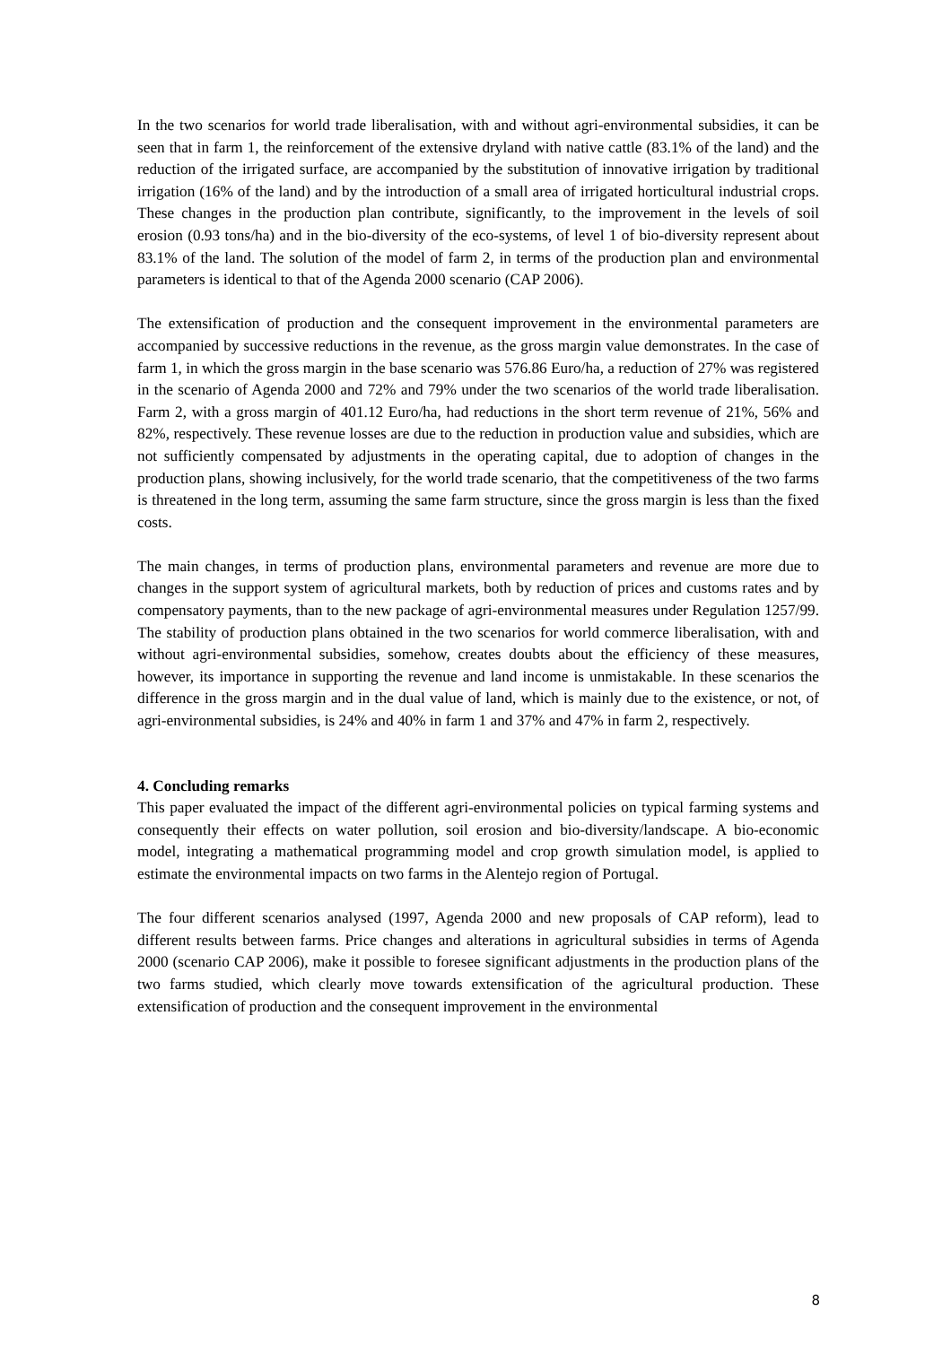In the two scenarios for world trade liberalisation, with and without agri-environmental subsidies, it can be seen that in farm 1, the reinforcement of the extensive dryland with native cattle (83.1% of the land) and the reduction of the irrigated surface, are accompanied by the substitution of innovative irrigation by traditional irrigation (16% of the land) and by the introduction of a small area of irrigated horticultural industrial crops. These changes in the production plan contribute, significantly, to the improvement in the levels of soil erosion (0.93 tons/ha) and in the bio-diversity of the eco-systems, of level 1 of bio-diversity represent about 83.1% of the land. The solution of the model of farm 2, in terms of the production plan and environmental parameters is identical to that of the Agenda 2000 scenario (CAP 2006).
The extensification of production and the consequent improvement in the environmental parameters are accompanied by successive reductions in the revenue, as the gross margin value demonstrates. In the case of farm 1, in which the gross margin in the base scenario was 576.86 Euro/ha, a reduction of 27% was registered in the scenario of Agenda 2000 and 72% and 79% under the two scenarios of the world trade liberalisation. Farm 2, with a gross margin of 401.12 Euro/ha, had reductions in the short term revenue of 21%, 56% and 82%, respectively. These revenue losses are due to the reduction in production value and subsidies, which are not sufficiently compensated by adjustments in the operating capital, due to adoption of changes in the production plans, showing inclusively, for the world trade scenario, that the competitiveness of the two farms is threatened in the long term, assuming the same farm structure, since the gross margin is less than the fixed costs.
The main changes, in terms of production plans, environmental parameters and revenue are more due to changes in the support system of agricultural markets, both by reduction of prices and customs rates and by compensatory payments, than to the new package of agri-environmental measures under Regulation 1257/99. The stability of production plans obtained in the two scenarios for world commerce liberalisation, with and without agri-environmental subsidies, somehow, creates doubts about the efficiency of these measures, however, its importance in supporting the revenue and land income is unmistakable. In these scenarios the difference in the gross margin and in the dual value of land, which is mainly due to the existence, or not, of agri-environmental subsidies, is 24% and 40% in farm 1 and 37% and 47% in farm 2, respectively.
4. Concluding remarks
This paper evaluated the impact of the different agri-environmental policies on typical farming systems and consequently their effects on water pollution, soil erosion and bio-diversity/landscape. A bio-economic model, integrating a mathematical programming model and crop growth simulation model, is applied to estimate the environmental impacts on two farms in the Alentejo region of Portugal.
The four different scenarios analysed (1997, Agenda 2000 and new proposals of CAP reform), lead to different results between farms. Price changes and alterations in agricultural subsidies in terms of Agenda 2000 (scenario CAP 2006), make it possible to foresee significant adjustments in the production plans of the two farms studied, which clearly move towards extensification of the agricultural production. These extensification of production and the consequent improvement in the environmental
8